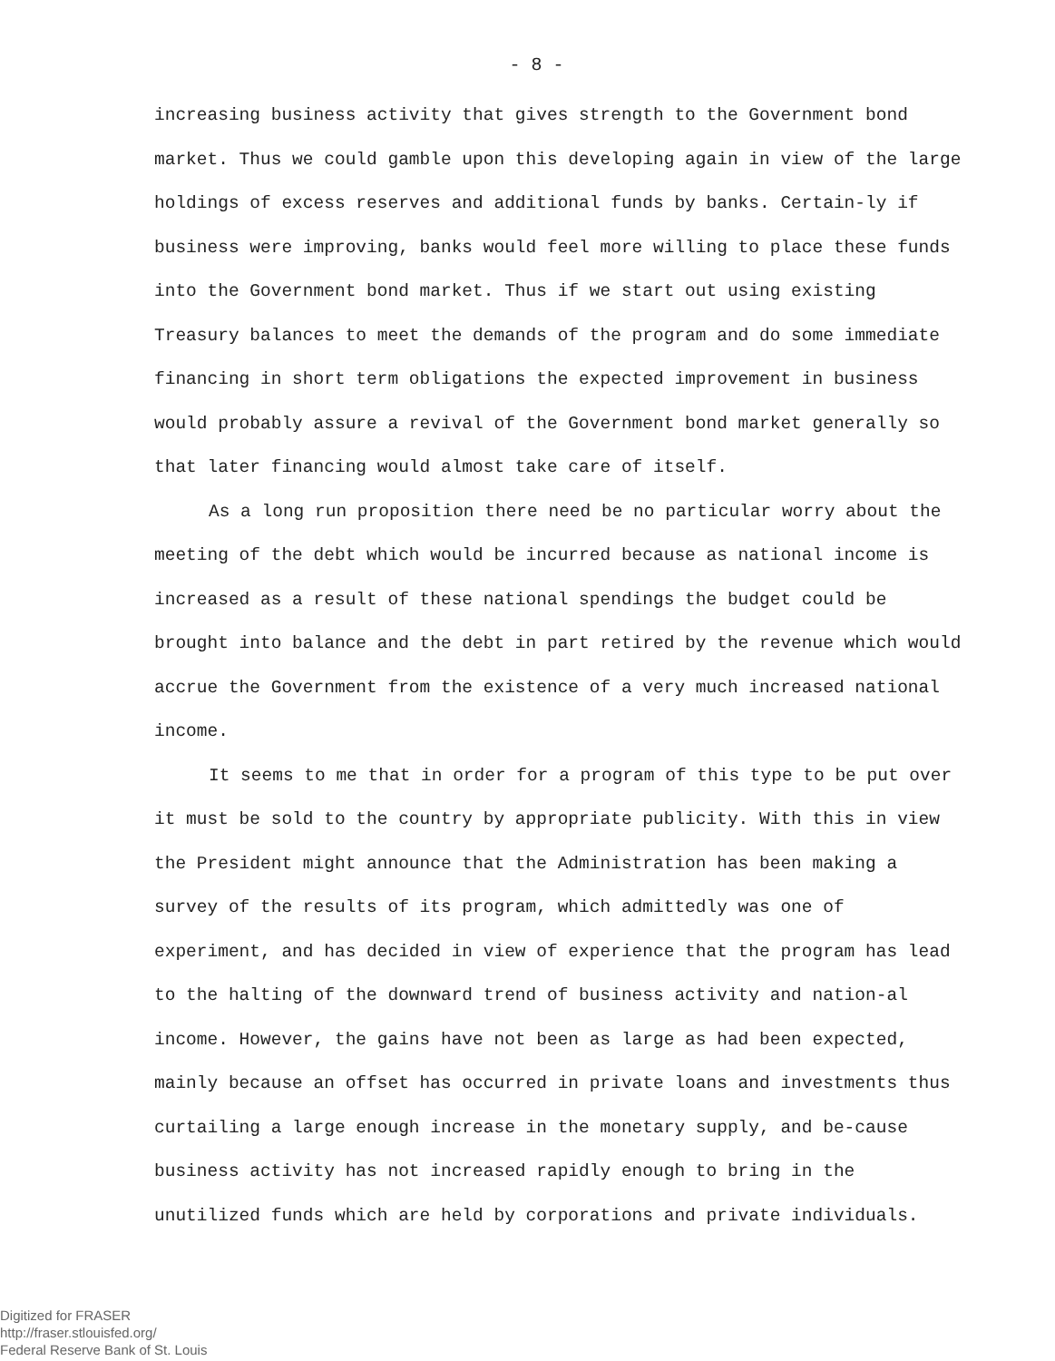- 8 -
increasing business activity that gives strength to the Government bond market. Thus we could gamble upon this developing again in view of the large holdings of excess reserves and additional funds by banks. Certain-ly if business were improving, banks would feel more willing to place these funds into the Government bond market. Thus if we start out using existing Treasury balances to meet the demands of the program and do some immediate financing in short term obligations the expected improvement in business would probably assure a revival of the Government bond market generally so that later financing would almost take care of itself.
As a long run proposition there need be no particular worry about the meeting of the debt which would be incurred because as national income is increased as a result of these national spendings the budget could be brought into balance and the debt in part retired by the revenue which would accrue the Government from the existence of a very much increased national income.
It seems to me that in order for a program of this type to be put over it must be sold to the country by appropriate publicity. With this in view the President might announce that the Administration has been making a survey of the results of its program, which admittedly was one of experiment, and has decided in view of experience that the program has lead to the halting of the downward trend of business activity and nation-al income. However, the gains have not been as large as had been expected, mainly because an offset has occurred in private loans and investments thus curtailing a large enough increase in the monetary supply, and be-cause business activity has not increased rapidly enough to bring in the unutilized funds which are held by corporations and private individuals.
Digitized for FRASER
http://fraser.stlouisfed.org/
Federal Reserve Bank of St. Louis